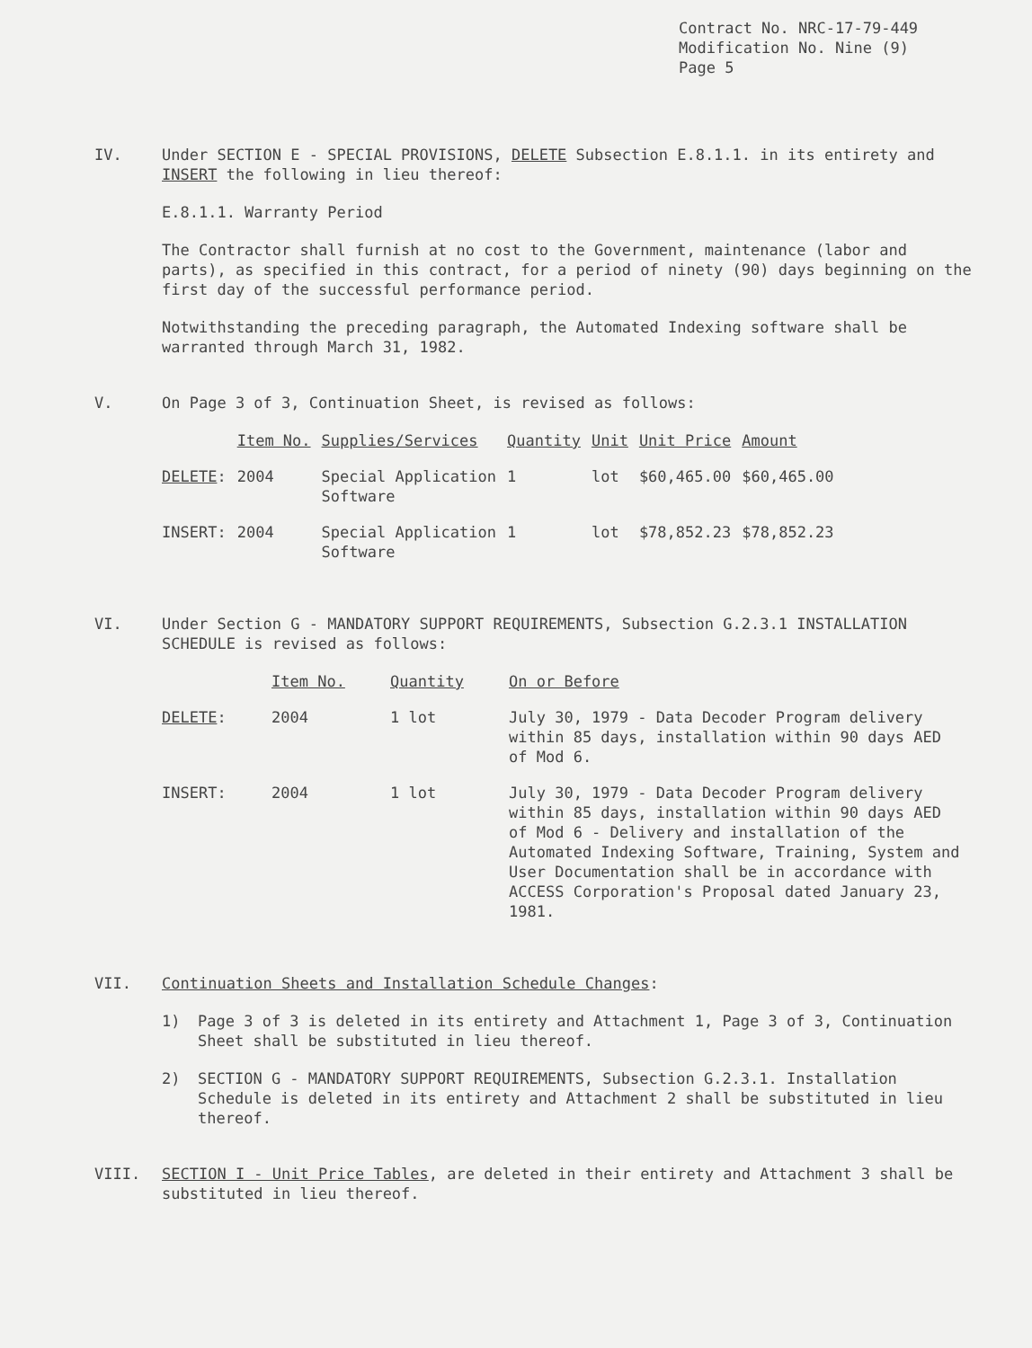Contract No. NRC-17-79-449
Modification No. Nine (9)
Page 5
IV. Under SECTION E - SPECIAL PROVISIONS, DELETE Subsection E.8.1.1. in its entirety and INSERT the following in lieu thereof:
E.8.1.1. Warranty Period
The Contractor shall furnish at no cost to the Government, maintenance (labor and parts), as specified in this contract, for a period of ninety (90) days beginning on the first day of the successful performance period.
Notwithstanding the preceding paragraph, the Automated Indexing software shall be warranted through March 31, 1982.
V. On Page 3 of 3, Continuation Sheet, is revised as follows:
| | Item No. | Supplies/Services | Quantity | Unit | Unit Price | Amount |
| --- | --- | --- | --- | --- | --- | --- |
| DELETE : | 2004 | Special Application Software | 1 | lot | $60,465.00 | $60,465.00 |
| INSERT: | 2004 | Special Application Software | 1 | lot | $78,852.23 | $78,852.23 |
VI. Under Section G - MANDATORY SUPPORT REQUIREMENTS, Subsection G.2.3.1 INSTALLATION SCHEDULE is revised as follows:
| | Item No. | Quantity | On or Before |
| --- | --- | --- | --- |
| DELETE : | 2004 | 1 lot | July 30, 1979 - Data Decoder Program delivery within 85 days, installation within 90 days AED of Mod 6. |
| INSERT: | 2004 | 1 lot | July 30, 1979 - Data Decoder Program delivery within 85 days, installation within 90 days AED of Mod 6 - Delivery and installation of the Automated Indexing Software, Training, System and User Documentation shall be in accordance with ACCESS Corporation's Proposal dated January 23, 1981. |
VII. Continuation Sheets and Installation Schedule Changes:
1) Page 3 of 3 is deleted in its entirety and Attachment 1, Page 3 of 3, Continuation Sheet shall be substituted in lieu thereof.
2) SECTION G - MANDATORY SUPPORT REQUIREMENTS, Subsection G.2.3.1. Installation Schedule is deleted in its entirety and Attachment 2 shall be substituted in lieu thereof.
VIII. SECTION I - Unit Price Tables, are deleted in their entirety and Attachment 3 shall be substituted in lieu thereof.